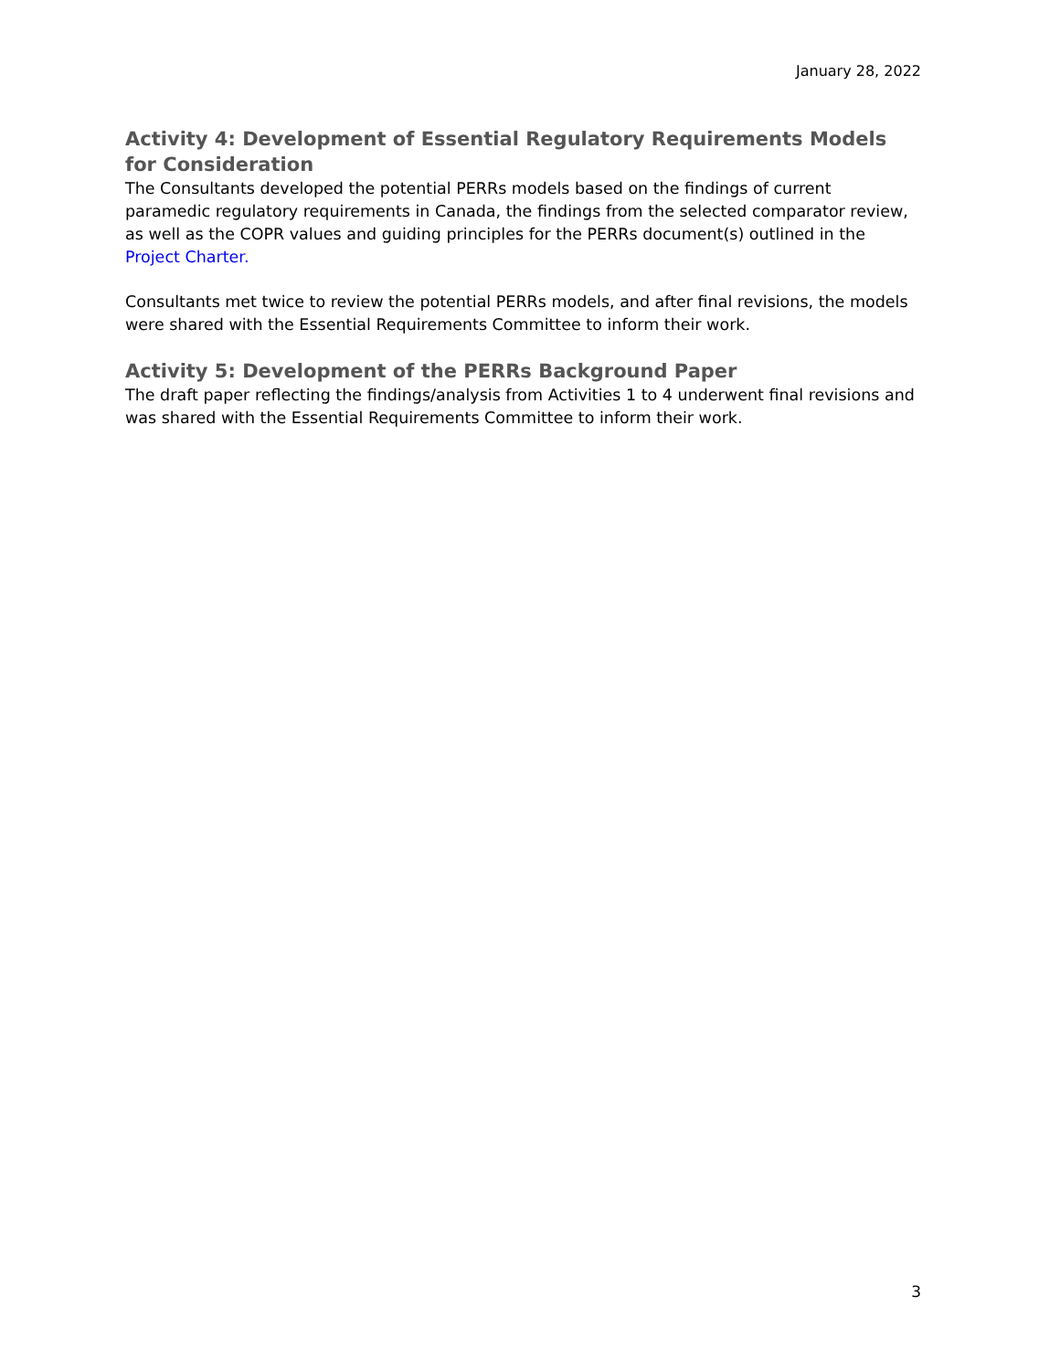January 28, 2022
Activity 4: Development of Essential Regulatory Requirements Models for Consideration
The Consultants developed the potential PERRs models based on the findings of current paramedic regulatory requirements in Canada, the findings from the selected comparator review, as well as the COPR values and guiding principles for the PERRs document(s) outlined in the Project Charter.
Consultants met twice to review the potential PERRs models, and after final revisions, the models were shared with the Essential Requirements Committee to inform their work.
Activity 5: Development of the PERRs Background Paper
The draft paper reflecting the findings/analysis from Activities 1 to 4 underwent final revisions and was shared with the Essential Requirements Committee to inform their work.
3